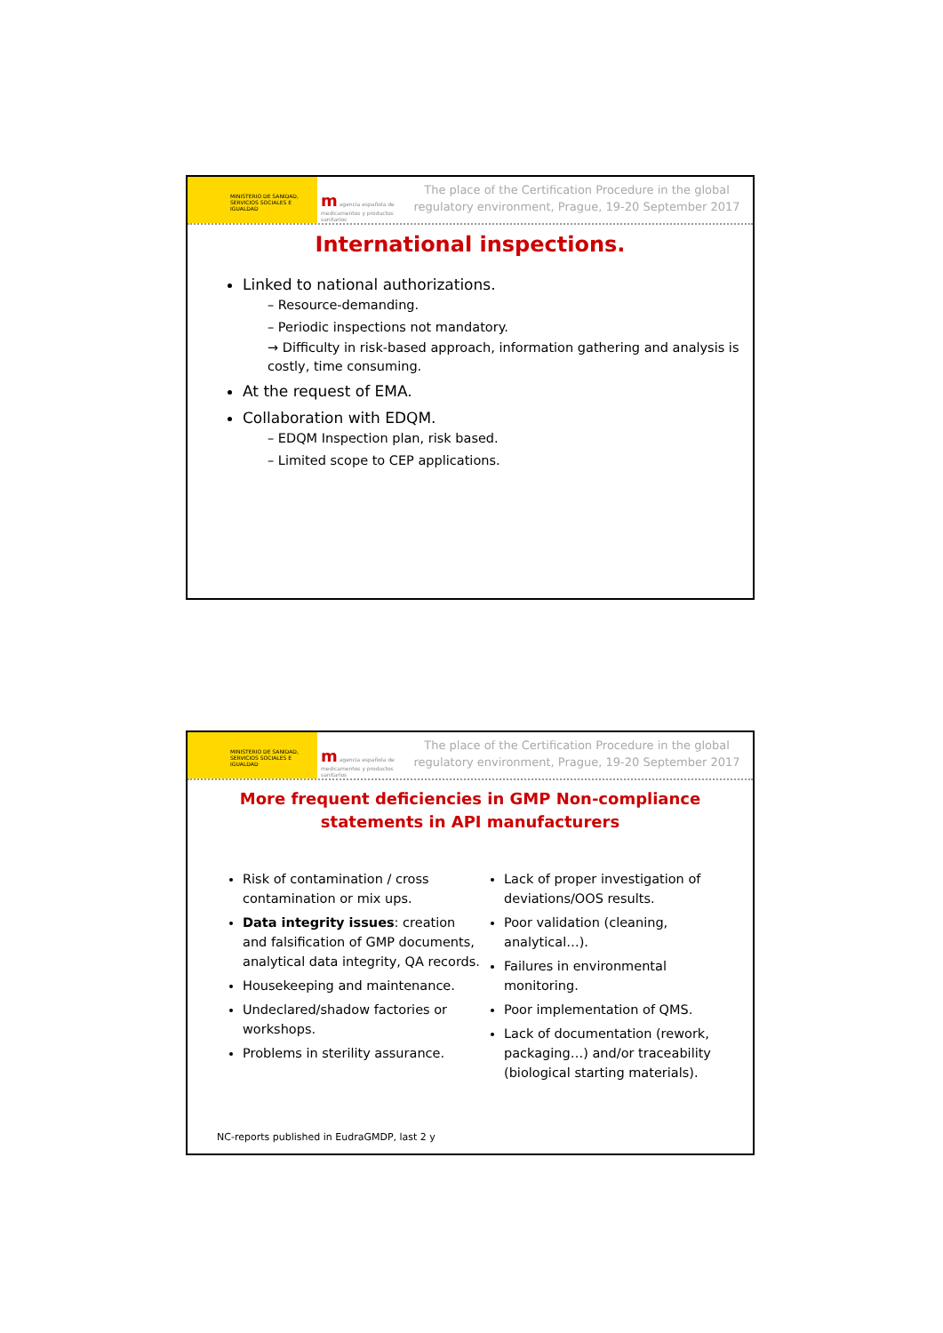MINISTERIO DE SANIDAD, SERVICIOS SOCIALES E IGUALDAD
m agencia española de medicamentos y productos sanitarios
The place of the Certification Procedure in the global regulatory environment, Prague, 19-20 September 2017
International inspections.
Linked to national authorizations.
– Resource-demanding.
– Periodic inspections not mandatory.
→ Difficulty in risk-based approach, information gathering and analysis is costly, time consuming.
At the request of EMA.
Collaboration with EDQM.
– EDQM Inspection plan, risk based.
– Limited scope to CEP applications.
MINISTERIO DE SANIDAD, SERVICIOS SOCIALES E IGUALDAD
m agencia española de medicamentos y productos sanitarios
The place of the Certification Procedure in the global regulatory environment, Prague, 19-20 September 2017
More frequent deficiencies in GMP Non-compliance
statements in API manufacturers
Risk of contamination / cross contamination or mix ups.
Data integrity issues: creation and falsification of GMP documents, analytical data integrity, QA records.
Housekeeping and maintenance.
Undeclared/shadow factories or workshops.
Problems in sterility assurance.
Lack of proper investigation of deviations/OOS results.
Poor validation (cleaning, analytical…).
Failures in environmental monitoring.
Poor implementation of QMS.
Lack of documentation (rework, packaging…) and/or traceability (biological starting materials).
NC-reports published in EudraGMDP, last 2 y